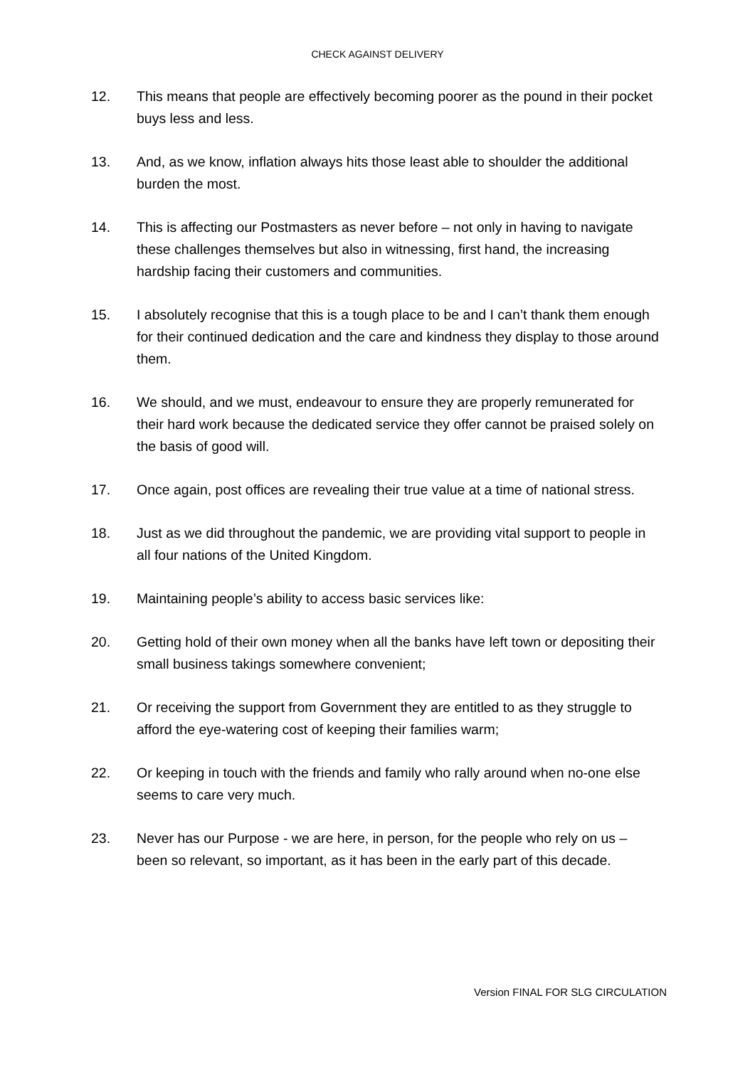CHECK AGAINST DELIVERY
12. This means that people are effectively becoming poorer as the pound in their pocket buys less and less.
13. And, as we know, inflation always hits those least able to shoulder the additional burden the most.
14. This is affecting our Postmasters as never before – not only in having to navigate these challenges themselves but also in witnessing, first hand, the increasing hardship facing their customers and communities.
15. I absolutely recognise that this is a tough place to be and I can’t thank them enough for their continued dedication and the care and kindness they display to those around them.
16. We should, and we must, endeavour to ensure they are properly remunerated for their hard work because the dedicated service they offer cannot be praised solely on the basis of good will.
17. Once again, post offices are revealing their true value at a time of national stress.
18. Just as we did throughout the pandemic, we are providing vital support to people in all four nations of the United Kingdom.
19. Maintaining people’s ability to access basic services like:
20. Getting hold of their own money when all the banks have left town or depositing their small business takings somewhere convenient;
21. Or receiving the support from Government they are entitled to as they struggle to afford the eye-watering cost of keeping their families warm;
22. Or keeping in touch with the friends and family who rally around when no-one else seems to care very much.
23. Never has our Purpose - we are here, in person, for the people who rely on us – been so relevant, so important, as it has been in the early part of this decade.
Version FINAL FOR SLG CIRCULATION